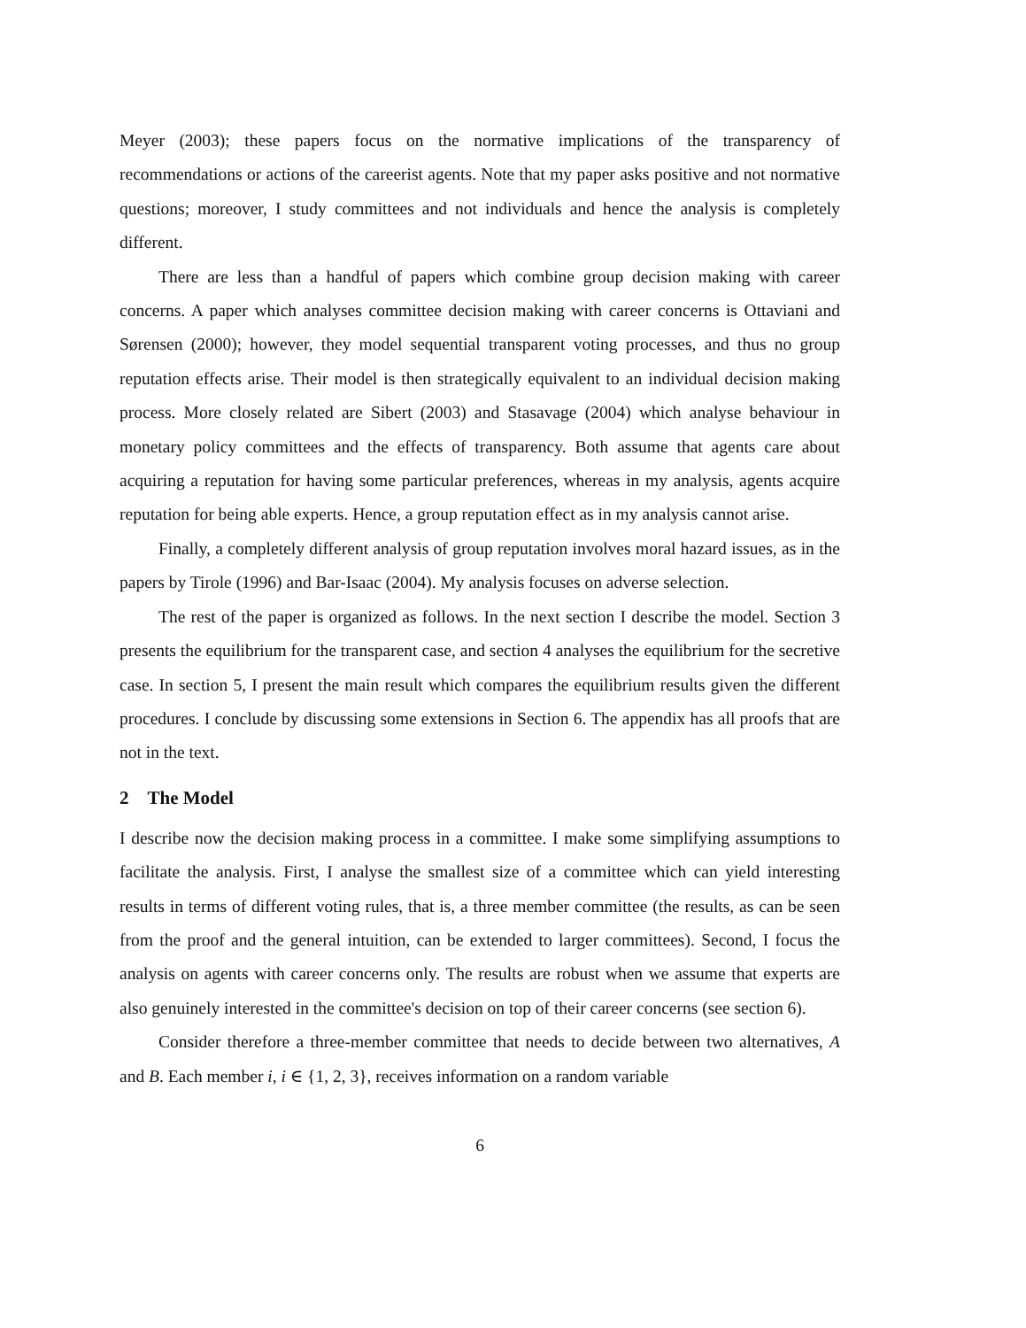Meyer (2003); these papers focus on the normative implications of the transparency of recommendations or actions of the careerist agents. Note that my paper asks positive and not normative questions; moreover, I study committees and not individuals and hence the analysis is completely different.
There are less than a handful of papers which combine group decision making with career concerns. A paper which analyses committee decision making with career concerns is Ottaviani and Sørensen (2000); however, they model sequential transparent voting processes, and thus no group reputation effects arise. Their model is then strategically equivalent to an individual decision making process. More closely related are Sibert (2003) and Stasavage (2004) which analyse behaviour in monetary policy committees and the effects of transparency. Both assume that agents care about acquiring a reputation for having some particular preferences, whereas in my analysis, agents acquire reputation for being able experts. Hence, a group reputation effect as in my analysis cannot arise.
Finally, a completely different analysis of group reputation involves moral hazard issues, as in the papers by Tirole (1996) and Bar-Isaac (2004). My analysis focuses on adverse selection.
The rest of the paper is organized as follows. In the next section I describe the model. Section 3 presents the equilibrium for the transparent case, and section 4 analyses the equilibrium for the secretive case. In section 5, I present the main result which compares the equilibrium results given the different procedures. I conclude by discussing some extensions in Section 6. The appendix has all proofs that are not in the text.
2 The Model
I describe now the decision making process in a committee. I make some simplifying assumptions to facilitate the analysis. First, I analyse the smallest size of a committee which can yield interesting results in terms of different voting rules, that is, a three member committee (the results, as can be seen from the proof and the general intuition, can be extended to larger committees). Second, I focus the analysis on agents with career concerns only. The results are robust when we assume that experts are also genuinely interested in the committee's decision on top of their career concerns (see section 6).
Consider therefore a three-member committee that needs to decide between two alternatives, A and B. Each member i, i ∈ {1, 2, 3}, receives information on a random variable
6